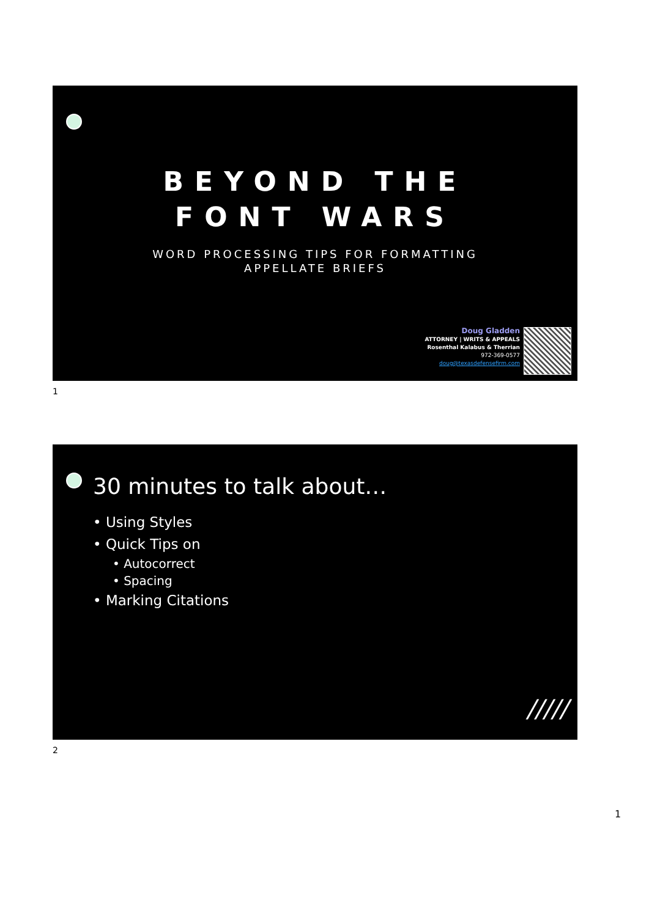BEYOND THE
FONT WARS
WORD PROCESSING TIPS FOR FORMATTING
APPELLATE BRIEFS
Doug Gladden
ATTORNEY | WRITS & APPEALS
Rosenthal Kalabus & Therrian
972-369-0577
doug@texasdefensefirm.com
1
30 minutes to talk about…
• Using Styles
• Quick Tips on
• Autocorrect
• Spacing
• Marking Citations
/////
2
1